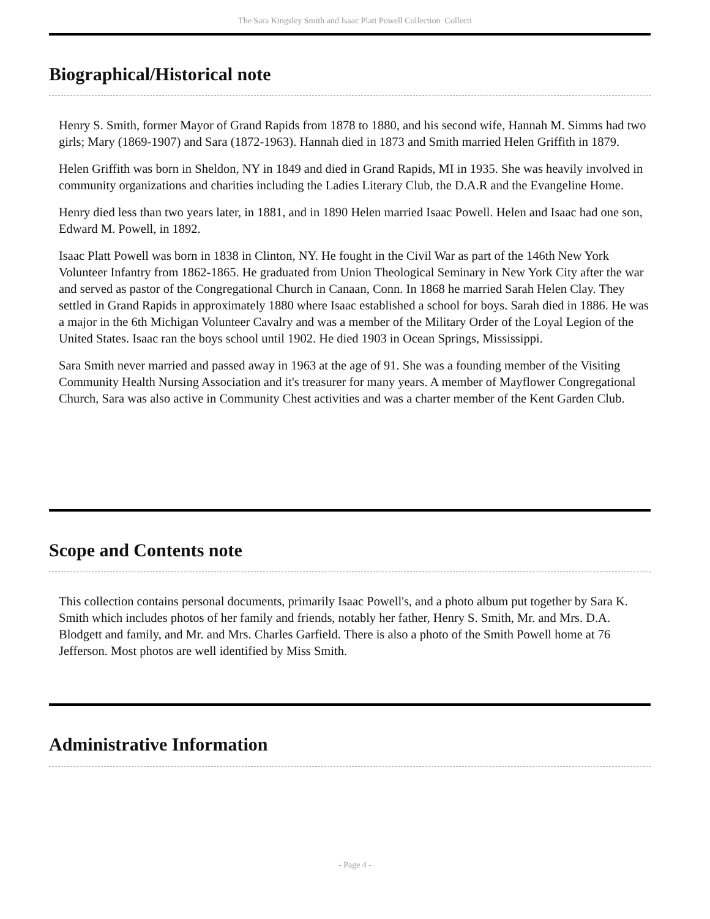The Sara Kingsley Smith and Isaac Platt Powell Collection Collecti
Biographical/Historical note
Henry S. Smith, former Mayor of Grand Rapids from 1878 to 1880, and his second wife, Hannah M. Simms had two girls; Mary (1869-1907) and Sara (1872-1963). Hannah died in 1873 and Smith married Helen Griffith in 1879.
Helen Griffith was born in Sheldon, NY in 1849 and died in Grand Rapids, MI in 1935. She was heavily involved in community organizations and charities including the Ladies Literary Club, the D.A.R and the Evangeline Home.
Henry died less than two years later, in 1881, and in 1890 Helen married Isaac Powell. Helen and Isaac had one son, Edward M. Powell, in 1892.
Isaac Platt Powell was born in 1838 in Clinton, NY. He fought in the Civil War as part of the 146th New York Volunteer Infantry from 1862-1865. He graduated from Union Theological Seminary in New York City after the war and served as pastor of the Congregational Church in Canaan, Conn. In 1868 he married Sarah Helen Clay. They settled in Grand Rapids in approximately 1880 where Isaac established a school for boys. Sarah died in 1886. He was a major in the 6th Michigan Volunteer Cavalry and was a member of the Military Order of the Loyal Legion of the United States. Isaac ran the boys school until 1902. He died 1903 in Ocean Springs, Mississippi.
Sara Smith never married and passed away in 1963 at the age of 91. She was a founding member of the Visiting Community Health Nursing Association and it's treasurer for many years. A member of Mayflower Congregational Church, Sara was also active in Community Chest activities and was a charter member of the Kent Garden Club.
Scope and Contents note
This collection contains personal documents, primarily Isaac Powell's, and a photo album put together by Sara K. Smith which includes photos of her family and friends, notably her father, Henry S. Smith, Mr. and Mrs. D.A. Blodgett and family, and Mr. and Mrs. Charles Garfield. There is also a photo of the Smith Powell home at 76 Jefferson. Most photos are well identified by Miss Smith.
Administrative Information
- Page 4 -